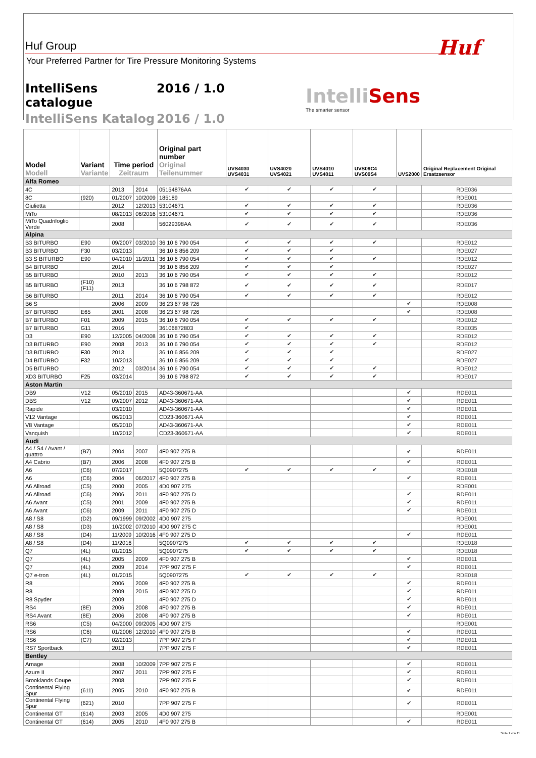Huf Group
Your Preferred Partner for Tire Pressure Monitoring Systems
Huf
IntelliSens catalogue 2016 / 1.0
IntelliSens Katalog 2016 / 1.0
IntelliSens
The smarter sensor
| Model Modell | Variant Variante | Time period Zeitraum | | Original part number Original Teilenummer | UVS4030 UVS4031 | UVS4020 UVS4021 | UVS4010 UVS4011 | UVS09C4 UVS09S4 | UVS2000 | Original Replacement Original Ersatzsensor |
| --- | --- | --- | --- | --- | --- | --- | --- | --- | --- | --- |
| Alfa Romeo | | | | | | | | | | |
| 4C | | 2013 | 2014 | 05154876AA | ✔ | ✔ | ✔ | ✔ | | RDE036 |
| 8C | (920) | 01/2007 | 10/2009 | 185189 | | | | | | RDE001 |
| Giulietta | | 2012 | 12/2013 | 53104671 | ✔ | ✔ | ✔ | ✔ | | RDE036 |
| MiTo | | 08/2013 | 06/2016 | 53104671 | ✔ | ✔ | ✔ | ✔ | | RDE036 |
| MiTo Quadrifoglio Verde | | 2008 | | 56029398AA | ✔ | ✔ | ✔ | ✔ | | RDE036 |
| Alpina | | | | | | | | | | |
| B3 BITURBO | E90 | 09/2007 | 03/2010 | 36 10 6 790 054 | ✔ | ✔ | ✔ | ✔ | | RDE012 |
| B3 BITURBO | F30 | 03/2013 | | 36 10 6 856 209 | ✔ | ✔ | ✔ | | | RDE027 |
| B3 S BITURBO | E90 | 04/2010 | 11/2011 | 36 10 6 790 054 | ✔ | ✔ | ✔ | ✔ | | RDE012 |
| B4 BITURBO | | 2014 | | 36 10 6 856 209 | ✔ | ✔ | ✔ | | | RDE027 |
| B5 BITURBO | | 2010 | 2013 | 36 10 6 790 054 | ✔ | ✔ | ✔ | ✔ | | RDE012 |
| B5 BITURBO | (F10) (F11) | 2013 | | 36 10 6 798 872 | ✔ | ✔ | ✔ | ✔ | | RDE017 |
| B6 BITURBO | | 2011 | 2014 | 36 10 6 790 054 | ✔ | ✔ | ✔ | ✔ | | RDE012 |
| B6 S | | 2006 | 2009 | 36 23 67 98 726 | | | | | ✔ | RDE008 |
| B7 BITURBO | E65 | 2001 | 2008 | 36 23 67 98 726 | | | | | ✔ | RDE008 |
| B7 BITURBO | F01 | 2009 | 2015 | 36 10 6 790 054 | ✔ | ✔ | ✔ | ✔ | | RDE012 |
| B7 BITURBO | G11 | 2016 | | 36106872803 | ✔ | | | | | RDE035 |
| D3 | E90 | 12/2005 | 04/2008 | 36 10 6 790 054 | ✔ | ✔ | ✔ | ✔ | | RDE012 |
| D3 BITURBO | E90 | 2008 | 2013 | 36 10 6 790 054 | ✔ | ✔ | ✔ | ✔ | | RDE012 |
| D3 BITURBO | F30 | 2013 | | 36 10 6 856 209 | ✔ | ✔ | ✔ | | | RDE027 |
| D4 BITURBO | F32 | 10/2013 | | 36 10 6 856 209 | ✔ | ✔ | ✔ | | | RDE027 |
| D5 BITURBO | | 2012 | 03/2014 | 36 10 6 790 054 | ✔ | ✔ | ✔ | ✔ | | RDE012 |
| XD3 BITURBO | F25 | 03/2014 | | 36 10 6 798 872 | ✔ | ✔ | ✔ | ✔ | | RDE017 |
| Aston Martin | | | | | | | | | | |
| DB9 | V12 | 05/2010 | 2015 | AD43-360671-AA | | | | | ✔ | RDE011 |
| DBS | V12 | 09/2007 | 2012 | AD43-360671-AA | | | | | ✔ | RDE011 |
| Rapide | | 03/2010 | | AD43-360671-AA | | | | | ✔ | RDE011 |
| V12 Vantage | | 06/2013 | | CD23-360671-AA | | | | | ✔ | RDE011 |
| V8 Vantage | | 05/2010 | | AD43-360671-AA | | | | | ✔ | RDE011 |
| Vanquish | | 10/2012 | | CD23-360671-AA | | | | | ✔ | RDE011 |
| Audi | | | | | | | | | | |
| A4 / S4 / Avant / quattro | (B7) | 2004 | 2007 | 4F0 907 275 B | | | | | ✔ | RDE011 |
| A4 Cabrio | (B7) | 2006 | 2008 | 4F0 907 275 B | | | | | ✔ | RDE011 |
| A6 | (C6) | 07/2017 | | 5Q0907275 | ✔ | ✔ | ✔ | ✔ | | RDE018 |
| A6 | (C6) | 2004 | 06/2017 | 4F0 907 275 B | | | | | ✔ | RDE011 |
| A6 Allroad | (C5) | 2000 | 2005 | 4D0 907 275 | | | | | | RDE001 |
| A6 Allroad | (C6) | 2006 | 2011 | 4F0 907 275 D | | | | | ✔ | RDE011 |
| A6 Avant | (C5) | 2001 | 2009 | 4F0 907 275 B | | | | | ✔ | RDE011 |
| A6 Avant | (C6) | 2009 | 2011 | 4F0 907 275 D | | | | | ✔ | RDE011 |
| A8 / S8 | (D2) | 09/1999 | 09/2002 | 4D0 907 275 | | | | | | RDE001 |
| A8 / S8 | (D3) | 10/2002 | 07/2010 | 4D0 907 275 C | | | | | | RDE001 |
| A8 / S8 | (D4) | 11/2009 | 10/2016 | 4F0 907 275 D | | | | | ✔ | RDE011 |
| A8 / S8 | (D4) | 11/2016 | | 5Q0907275 | ✔ | ✔ | ✔ | ✔ | | RDE018 |
| Q7 | (4L) | 01/2015 | | 5Q0907275 | ✔ | ✔ | ✔ | ✔ | | RDE018 |
| Q7 | (4L) | 2005 | 2009 | 4F0 907 275 B | | | | | ✔ | RDE011 |
| Q7 | (4L) | 2009 | 2014 | 7PP 907 275 F | | | | | ✔ | RDE011 |
| Q7 e-tron | (4L) | 01/2015 | | 5Q0907275 | ✔ | ✔ | ✔ | ✔ | | RDE018 |
| R8 | | 2006 | 2009 | 4F0 907 275 B | | | | | ✔ | RDE011 |
| R8 | | 2009 | 2015 | 4F0 907 275 D | | | | | ✔ | RDE011 |
| R8 Spyder | | 2009 | | 4F0 907 275 D | | | | | ✔ | RDE011 |
| RS4 | (8E) | 2006 | 2008 | 4F0 907 275 B | | | | | ✔ | RDE011 |
| RS4 Avant | (8E) | 2006 | 2008 | 4F0 907 275 B | | | | | ✔ | RDE011 |
| RS6 | (C5) | 04/2000 | 09/2005 | 4D0 907 275 | | | | | | RDE001 |
| RS6 | (C6) | 01/2008 | 12/2010 | 4F0 907 275 B | | | | | ✔ | RDE011 |
| RS6 | (C7) | 02/2013 | | 7PP 907 275 F | | | | | ✔ | RDE011 |
| RS7 Sportback | | 2013 | | 7PP 907 275 F | | | | | ✔ | RDE011 |
| Bentley | | | | | | | | | | |
| Arnage | | 2008 | 10/2009 | 7PP 907 275 F | | | | | ✔ | RDE011 |
| Azure II | | 2007 | 2011 | 7PP 907 275 F | | | | | ✔ | RDE011 |
| Brooklands Coupe | | 2008 | | 7PP 907 275 F | | | | | ✔ | RDE011 |
| Continental Flying Spur | (611) | 2005 | 2010 | 4F0 907 275 B | | | | | ✔ | RDE011 |
| Continental Flying Spur | (621) | 2010 | | 7PP 907 275 F | | | | | ✔ | RDE011 |
| Continental GT | (614) | 2003 | 2005 | 4D0 907 275 | | | | | | RDE001 |
| Continental GT | (614) | 2005 | 2010 | 4F0 907 275 B | | | | | ✔ | RDE011 |
Seite 1 von 11